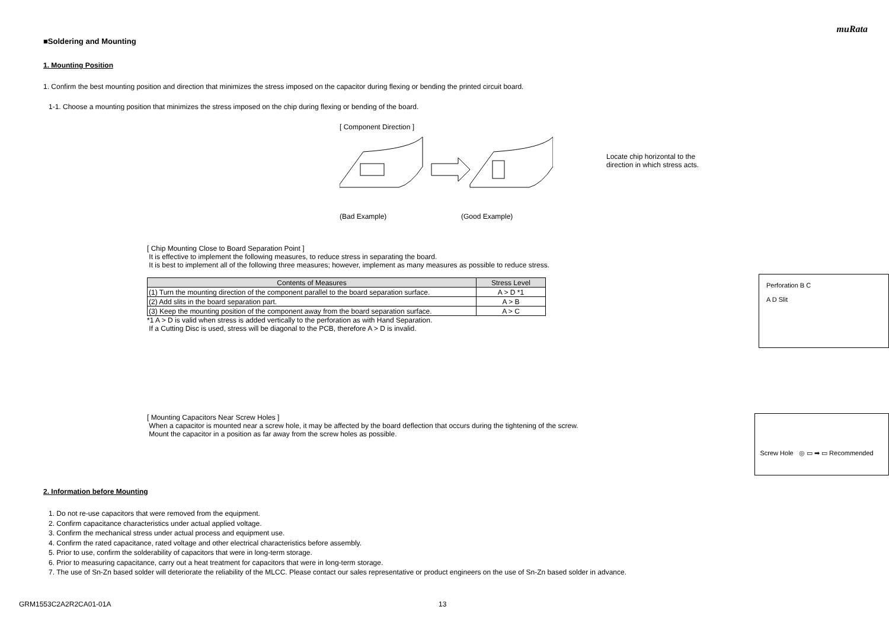muRata
■Soldering and Mounting
1. Mounting Position
1. Confirm the best mounting position and direction that minimizes the stress imposed on the capacitor during flexing or bending the printed circuit board.
1-1. Choose a mounting position that minimizes the stress imposed on the chip during flexing or bending of the board.
[ Component Direction ]
(Bad Example) (Good Example)
Locate chip horizontal to the
direction in which stress acts.
[ Chip Mounting Close to Board Separation Point ]
It is effective to implement the following measures, to reduce stress in separating the board.
It is best to implement all of the following three measures; however, implement as many measures as possible to reduce stress.
| Contents of Measures | Stress Level |
| --- | --- |
| (1) Turn the mounting direction of the component parallel to the board separation surface. | A > D *1 |
| (2) Add slits in the board separation part. | A > B |
| (3) Keep the mounting position of the component away from the board separation surface. | A > C |
*1 A > D is valid when stress is added vertically to the perforation as with Hand Separation.
If a Cutting Disc is used, stress will be diagonal to the PCB, therefore A > D is invalid.
Perforation B C
A D Slit
[ Mounting Capacitors Near Screw Holes ]
When a capacitor is mounted near a screw hole, it may be affected by the board deflection that occurs during the tightening of the screw.
Mount the capacitor in a position as far away from the screw holes as possible.
Screw Hole ◎ ▭ ➡ ▭ Recommended
2. Information before Mounting
1. Do not re-use capacitors that were removed from the equipment.
2. Confirm capacitance characteristics under actual applied voltage.
3. Confirm the mechanical stress under actual process and equipment use.
4. Confirm the rated capacitance, rated voltage and other electrical characteristics before assembly.
5. Prior to use, confirm the solderability of capacitors that were in long-term storage.
6. Prior to measuring capacitance, carry out a heat treatment for capacitors that were in long-term storage.
7. The use of Sn-Zn based solder will deteriorate the reliability of the MLCC. Please contact our sales representative or product engineers on the use of Sn-Zn based solder in advance.
GRM1553C2A2R2CA01-01A 13